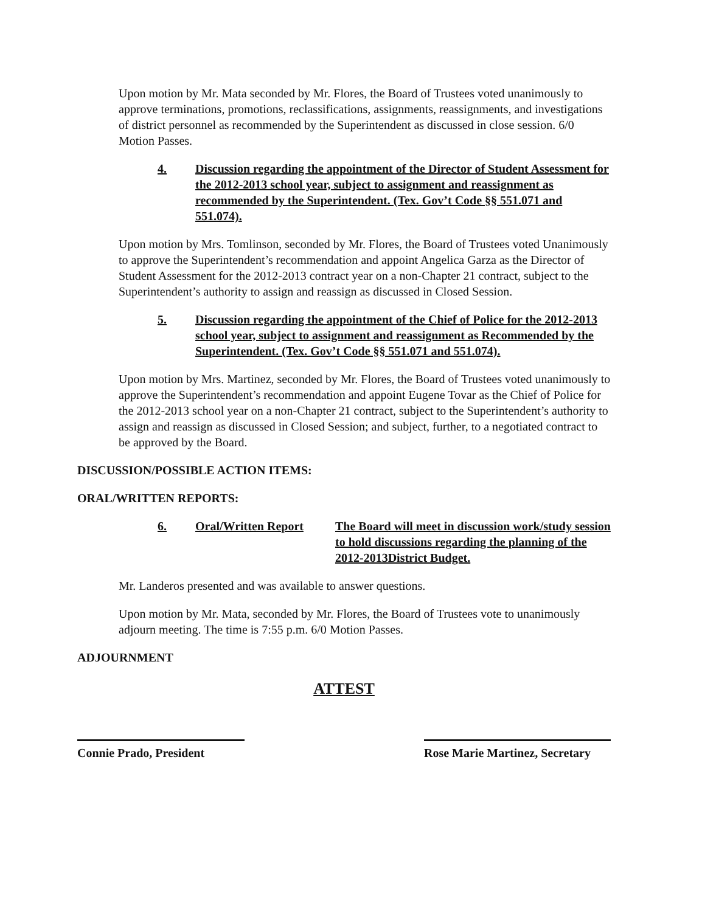Upon motion by Mr. Mata seconded by Mr. Flores, the Board of Trustees voted unanimously to approve terminations, promotions, reclassifications, assignments, reassignments, and investigations of district personnel as recommended by the Superintendent as discussed in close session. 6/0 Motion Passes.
4. Discussion regarding the appointment of the Director of Student Assessment for the 2012-2013 school year, subject to assignment and reassignment as recommended by the Superintendent. (Tex. Gov’t Code §§ 551.071 and 551.074).
Upon motion by Mrs. Tomlinson, seconded by Mr. Flores, the Board of Trustees voted Unanimously to approve the Superintendent’s recommendation and appoint Angelica Garza as the Director of Student Assessment for the 2012-2013 contract year on a non-Chapter 21 contract, subject to the Superintendent’s authority to assign and reassign as discussed in Closed Session.
5. Discussion regarding the appointment of the Chief of Police for the 2012-2013 school year, subject to assignment and reassignment as Recommended by the Superintendent. (Tex. Gov’t Code §§ 551.071 and 551.074).
Upon motion by Mrs. Martinez, seconded by Mr. Flores, the Board of Trustees voted unanimously to approve the Superintendent’s recommendation and appoint Eugene Tovar as the Chief of Police for the 2012-2013 school year on a non-Chapter 21 contract, subject to the Superintendent’s authority to assign and reassign as discussed in Closed Session; and subject, further, to a negotiated contract to be approved by the Board.
DISCUSSION/POSSIBLE ACTION ITEMS:
ORAL/WRITTEN REPORTS:
6. Oral/Written Report The Board will meet in discussion work/study session to hold discussions regarding the planning of the 2012-2013District Budget.
Mr. Landeros presented and was available to answer questions.
Upon motion by Mr. Mata, seconded by Mr. Flores, the Board of Trustees vote to unanimously adjourn meeting. The time is 7:55 p.m. 6/0 Motion Passes.
ADJOURNMENT
ATTEST
Connie Prado, President
Rose Marie Martinez, Secretary